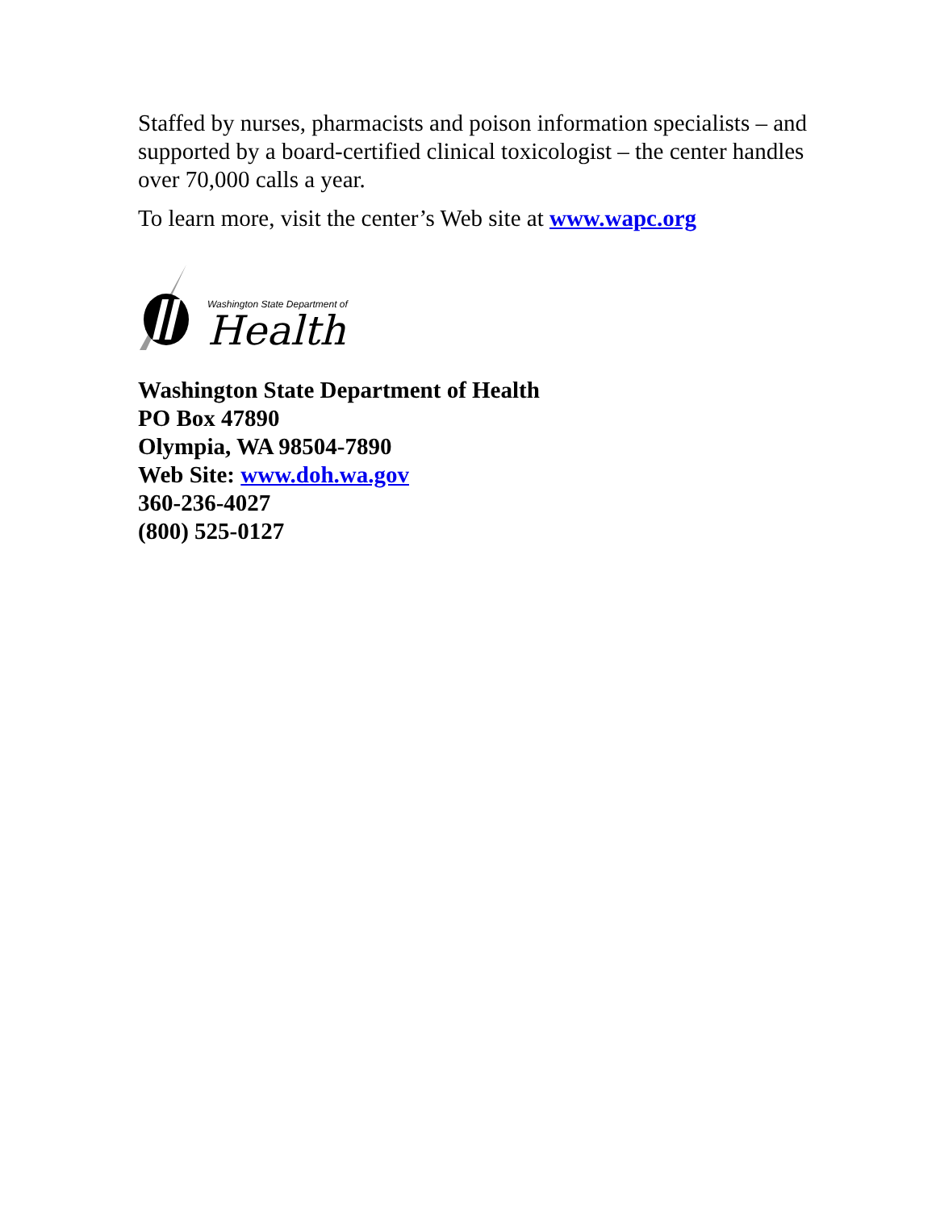Staffed by nurses, pharmacists and poison information specialists – and supported by a board-certified clinical toxicologist – the center handles over 70,000 calls a year.
To learn more, visit the center’s Web site at www.wapc.org
Washington State Department of
Health
Washington State Department of Health
PO Box 47890
Olympia, WA 98504-7890
Web Site: www.doh.wa.gov
360-236-4027
(800) 525-0127